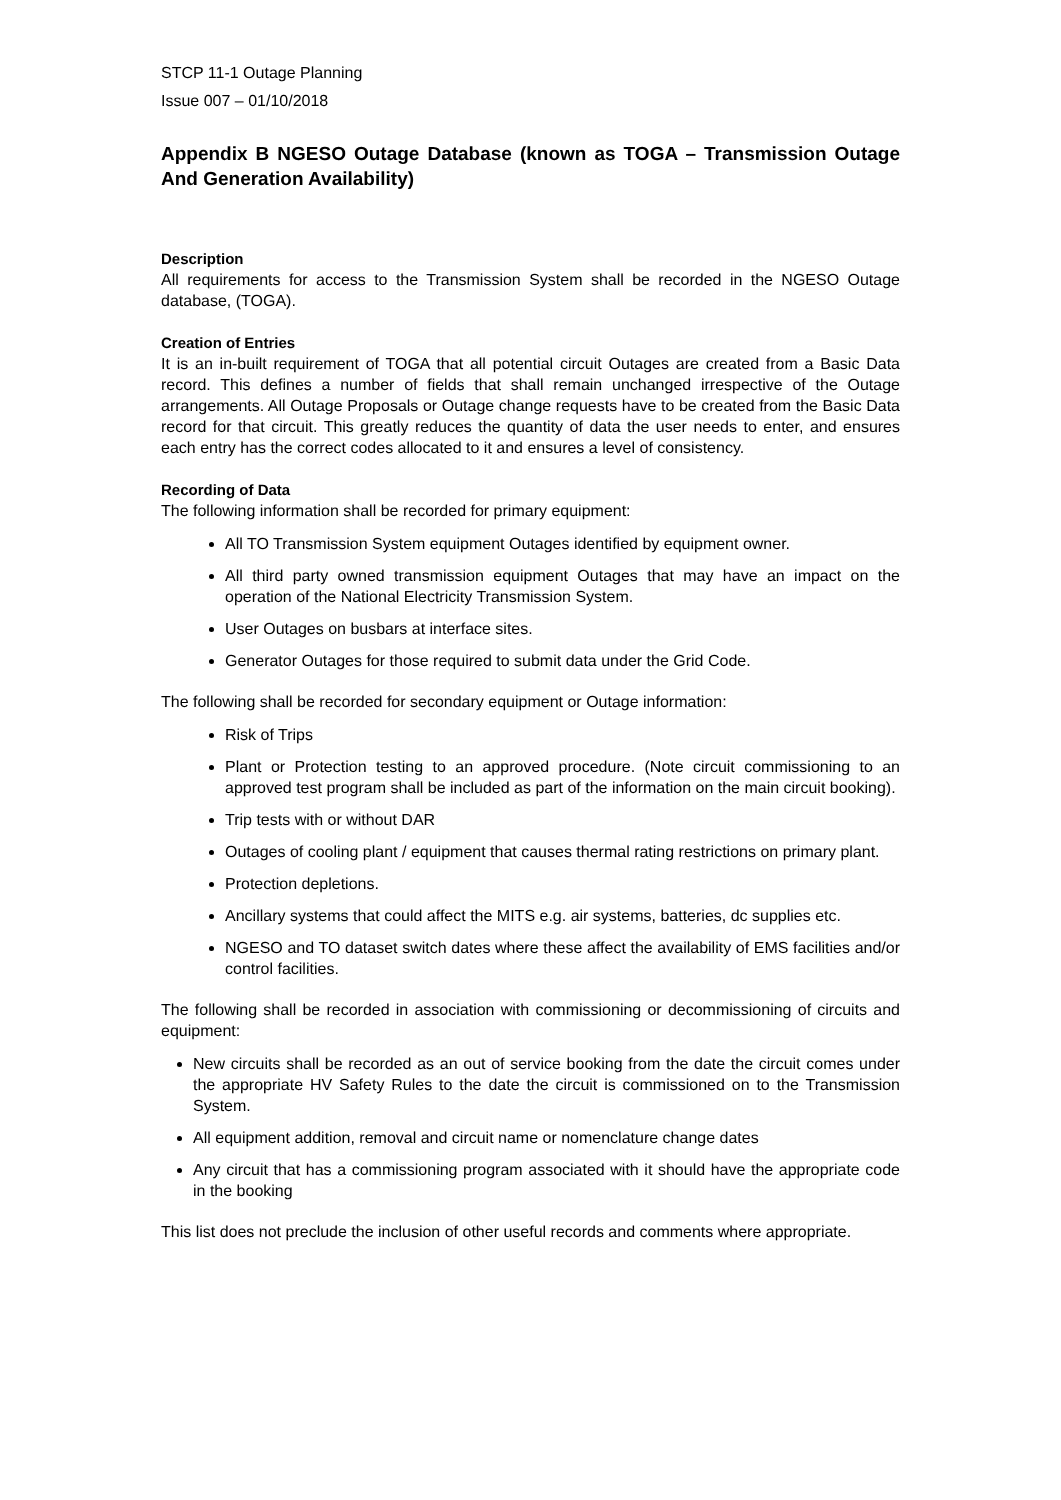STCP 11-1 Outage Planning
Issue 007 – 01/10/2018
Appendix B NGESO Outage Database (known as TOGA – Transmission Outage And Generation Availability)
Description
All requirements for access to the Transmission System shall be recorded in the NGESO Outage database, (TOGA).
Creation of Entries
It is an in-built requirement of TOGA that all potential circuit Outages are created from a Basic Data record. This defines a number of fields that shall remain unchanged irrespective of the Outage arrangements. All Outage Proposals or Outage change requests have to be created from the Basic Data record for that circuit. This greatly reduces the quantity of data the user needs to enter, and ensures each entry has the correct codes allocated to it and ensures a level of consistency.
Recording of Data
The following information shall be recorded for primary equipment:
All TO Transmission System equipment Outages identified by equipment owner.
All third party owned transmission equipment Outages that may have an impact on the operation of the National Electricity Transmission System.
User Outages on busbars at interface sites.
Generator Outages for those required to submit data under the Grid Code.
The following shall be recorded for secondary equipment or Outage information:
Risk of Trips
Plant or Protection testing to an approved procedure. (Note circuit commissioning to an approved test program shall be included as part of the information on the main circuit booking).
Trip tests with or without DAR
Outages of cooling plant / equipment that causes thermal rating restrictions on primary plant.
Protection depletions.
Ancillary systems that could affect the MITS e.g. air systems, batteries, dc supplies etc.
NGESO and TO dataset switch dates where these affect the availability of EMS facilities and/or control facilities.
The following shall be recorded in association with commissioning or decommissioning of circuits and equipment:
New circuits shall be recorded as an out of service booking from the date the circuit comes under the appropriate HV Safety Rules to the date the circuit is commissioned on to the Transmission System.
All equipment addition, removal and circuit name or nomenclature change dates
Any circuit that has a commissioning program associated with it should have the appropriate code in the booking
This list does not preclude the inclusion of other useful records and comments where appropriate.